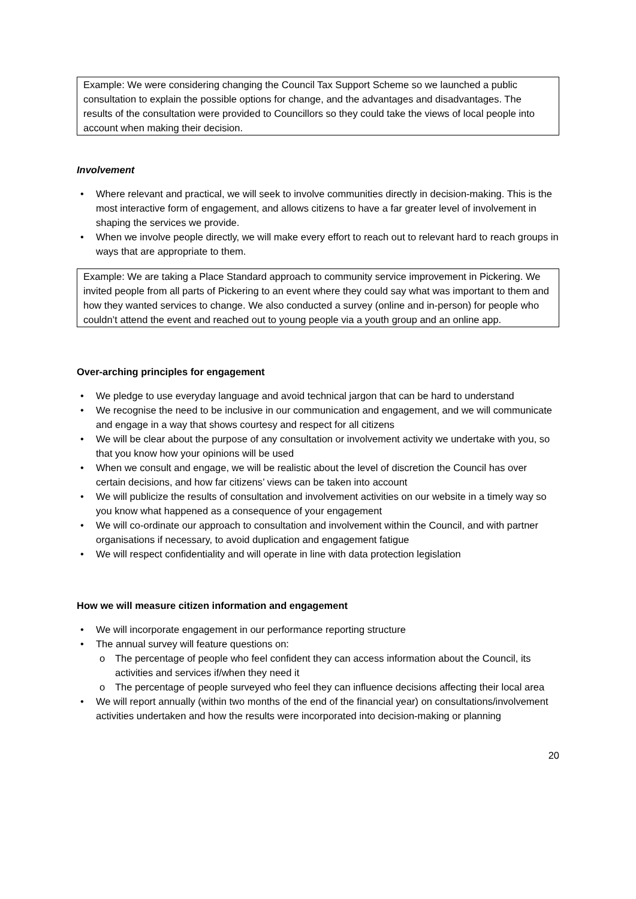Example: We were considering changing the Council Tax Support Scheme so we launched a public consultation to explain the possible options for change, and the advantages and disadvantages. The results of the consultation were provided to Councillors so they could take the views of local people into account when making their decision.
Involvement
• Where relevant and practical, we will seek to involve communities directly in decision-making. This is the most interactive form of engagement, and allows citizens to have a far greater level of involvement in shaping the services we provide.
• When we involve people directly, we will make every effort to reach out to relevant hard to reach groups in ways that are appropriate to them.
Example: We are taking a Place Standard approach to community service improvement in Pickering. We invited people from all parts of Pickering to an event where they could say what was important to them and how they wanted services to change. We also conducted a survey (online and in-person) for people who couldn’t attend the event and reached out to young people via a youth group and an online app.
Over-arching principles for engagement
• We pledge to use everyday language and avoid technical jargon that can be hard to understand
• We recognise the need to be inclusive in our communication and engagement, and we will communicate and engage in a way that shows courtesy and respect for all citizens
• We will be clear about the purpose of any consultation or involvement activity we undertake with you, so that you know how your opinions will be used
• When we consult and engage, we will be realistic about the level of discretion the Council has over certain decisions, and how far citizens’ views can be taken into account
• We will publicize the results of consultation and involvement activities on our website in a timely way so you know what happened as a consequence of your engagement
• We will co-ordinate our approach to consultation and involvement within the Council, and with partner organisations if necessary, to avoid duplication and engagement fatigue
• We will respect confidentiality and will operate in line with data protection legislation
How we will measure citizen information and engagement
• We will incorporate engagement in our performance reporting structure
• The annual survey will feature questions on:
o The percentage of people who feel confident they can access information about the Council, its activities and services if/when they need it
o The percentage of people surveyed who feel they can influence decisions affecting their local area
• We will report annually (within two months of the end of the financial year) on consultations/involvement activities undertaken and how the results were incorporated into decision-making or planning
20